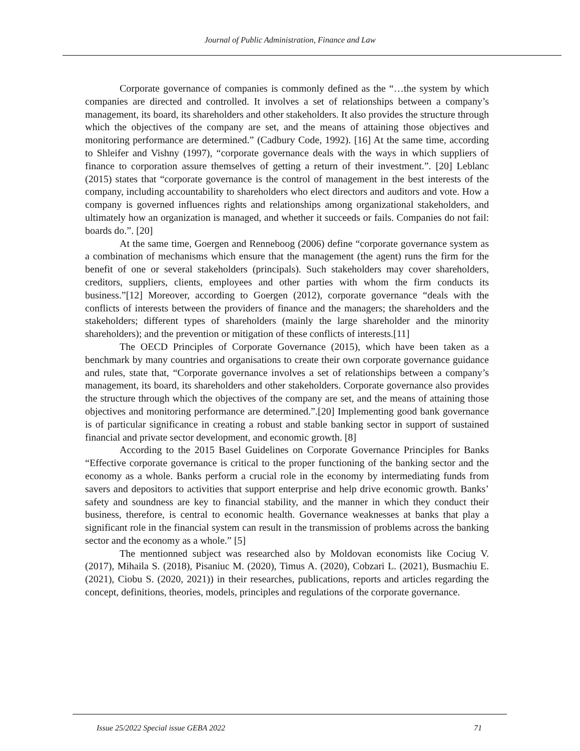Journal of Public Administration, Finance and Law
Corporate governance of companies is commonly defined as the “…the system by which companies are directed and controlled. It involves a set of relationships between a company’s management, its board, its shareholders and other stakeholders. It also provides the structure through which the objectives of the company are set, and the means of attaining those objectives and monitoring performance are determined.” (Cadbury Code, 1992). [16] At the same time, according to Shleifer and Vishny (1997), “corporate governance deals with the ways in which suppliers of finance to corporation assure themselves of getting a return of their investment.”. [20] Leblanc (2015) states that “corporate governance is the control of management in the best interests of the company, including accountability to shareholders who elect directors and auditors and vote. How a company is governed influences rights and relationships among organizational stakeholders, and ultimately how an organization is managed, and whether it succeeds or fails. Companies do not fail: boards do.”. [20]
At the same time, Goergen and Renneboog (2006) define “corporate governance system as a combination of mechanisms which ensure that the management (the agent) runs the firm for the benefit of one or several stakeholders (principals). Such stakeholders may cover shareholders, creditors, suppliers, clients, employees and other parties with whom the firm conducts its business.”[12] Moreover, according to Goergen (2012), corporate governance “deals with the conflicts of interests between the providers of finance and the managers; the shareholders and the stakeholders; different types of shareholders (mainly the large shareholder and the minority shareholders); and the prevention or mitigation of these conflicts of interests.[11]
The OECD Principles of Corporate Governance (2015), which have been taken as a benchmark by many countries and organisations to create their own corporate governance guidance and rules, state that, “Corporate governance involves a set of relationships between a company’s management, its board, its shareholders and other stakeholders. Corporate governance also provides the structure through which the objectives of the company are set, and the means of attaining those objectives and monitoring performance are determined.”.[20] Implementing good bank governance is of particular significance in creating a robust and stable banking sector in support of sustained financial and private sector development, and economic growth. [8]
According to the 2015 Basel Guidelines on Corporate Governance Principles for Banks “Effective corporate governance is critical to the proper functioning of the banking sector and the economy as a whole. Banks perform a crucial role in the economy by intermediating funds from savers and depositors to activities that support enterprise and help drive economic growth. Banks’ safety and soundness are key to financial stability, and the manner in which they conduct their business, therefore, is central to economic health. Governance weaknesses at banks that play a significant role in the financial system can result in the transmission of problems across the banking sector and the economy as a whole.” [5]
The mentionned subject was researched also by Moldovan economists like Cociug V. (2017), Mihaila S. (2018), Pisaniuc M. (2020), Timus A. (2020), Cobzari L. (2021), Busmachiu E. (2021), Ciobu S. (2020, 2021)) in their researches, publications, reports and articles regarding the concept, definitions, theories, models, principles and regulations of the corporate governance.
Issue 25/2022 Special issue GEBA 2022 71